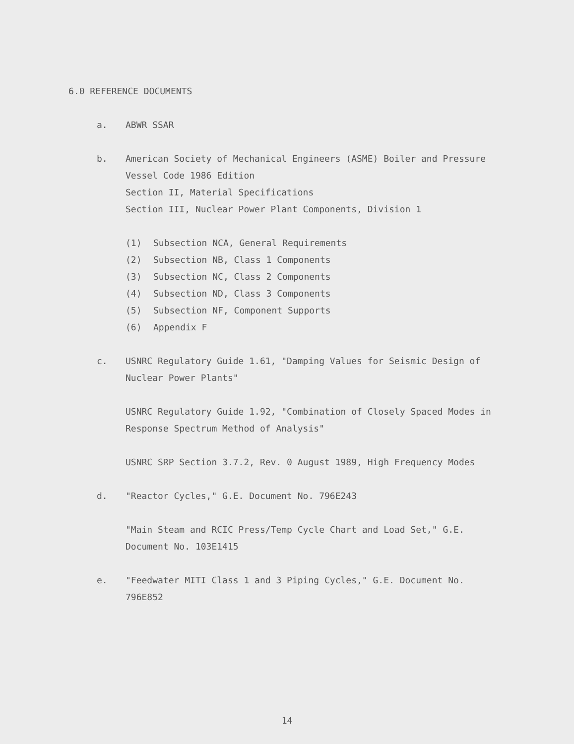6.0 REFERENCE DOCUMENTS
a. ABWR SSAR
b. American Society of Mechanical Engineers (ASME) Boiler and Pressure Vessel Code 1986 Edition
Section II, Material Specifications
Section III, Nuclear Power Plant Components, Division 1
(1) Subsection NCA, General Requirements
(2) Subsection NB, Class 1 Components
(3) Subsection NC, Class 2 Components
(4) Subsection ND, Class 3 Components
(5) Subsection NF, Component Supports
(6) Appendix F
c. USNRC Regulatory Guide 1.61, "Damping Values for Seismic Design of Nuclear Power Plants"
USNRC Regulatory Guide 1.92, "Combination of Closely Spaced Modes in Response Spectrum Method of Analysis"
USNRC SRP Section 3.7.2, Rev. 0 August 1989, High Frequency Modes
d. "Reactor Cycles," G.E. Document No. 796E243
"Main Steam and RCIC Press/Temp Cycle Chart and Load Set," G.E. Document No. 103E1415
e. "Feedwater MITI Class 1 and 3 Piping Cycles," G.E. Document No. 796E852
14